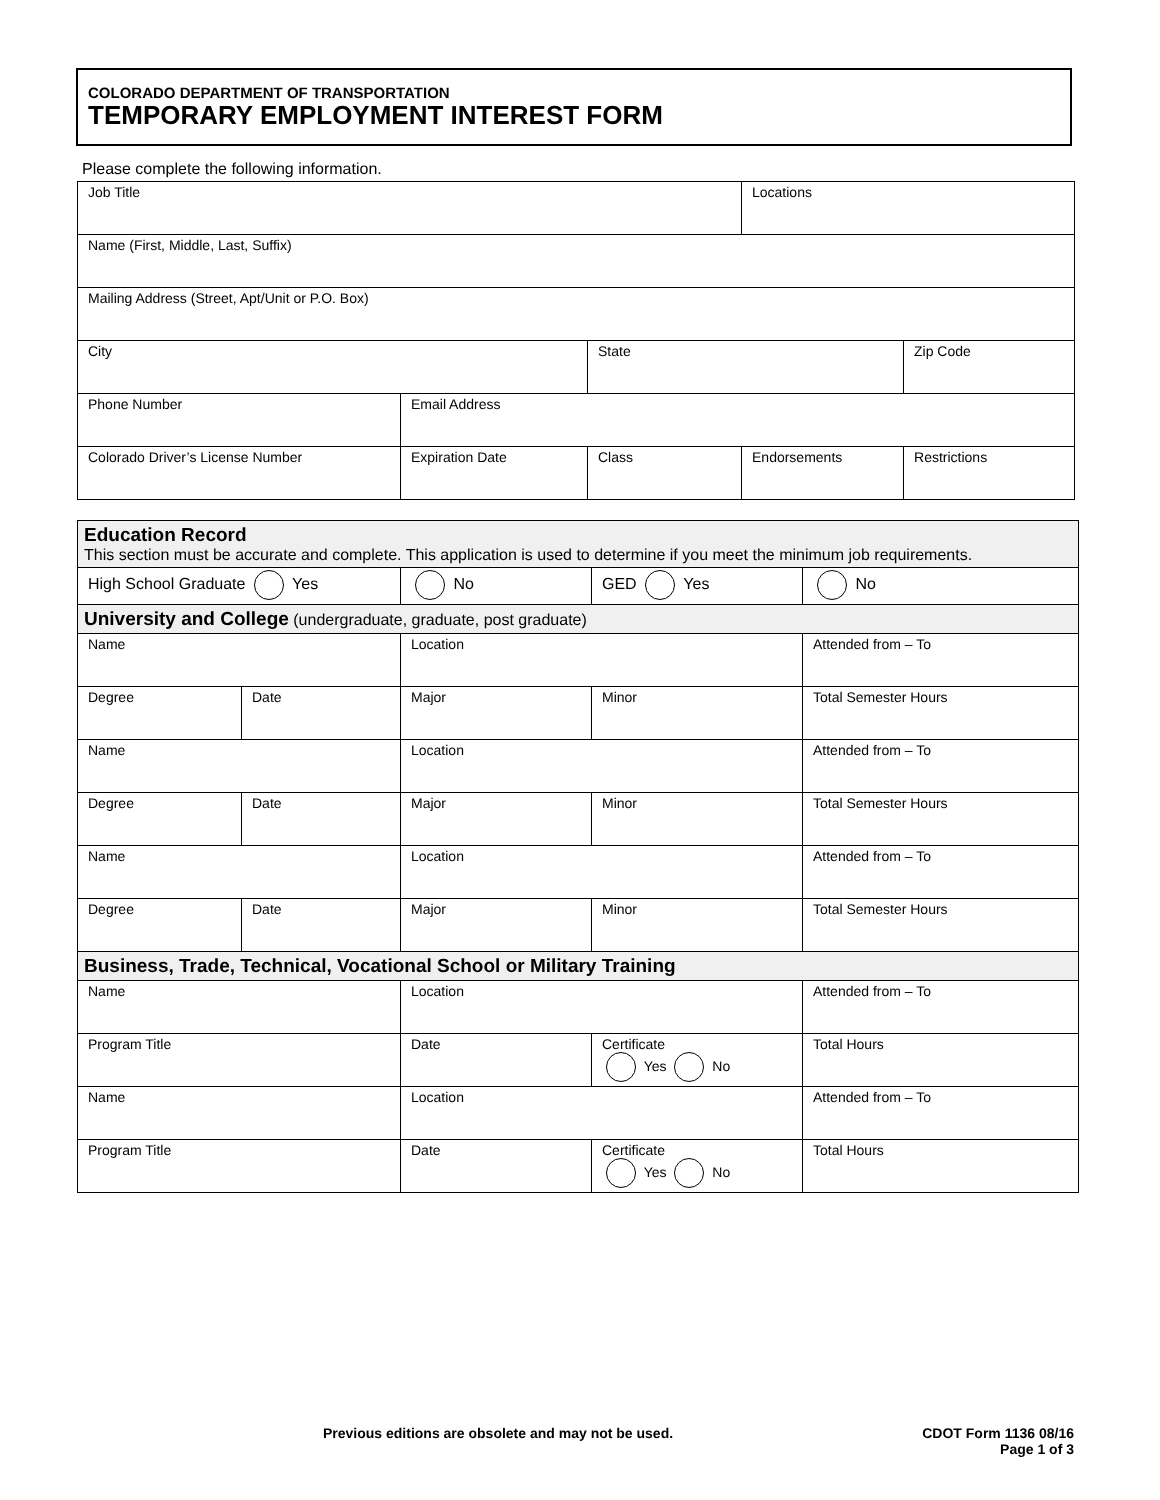COLORADO DEPARTMENT OF TRANSPORTATION
TEMPORARY EMPLOYMENT INTEREST FORM
Please complete the following information.
| Job Title | | | Locations | |
| Name (First, Middle, Last, Suffix) | | | | |
| Mailing Address (Street, Apt/Unit or P.O. Box) | | | | |
| City | | State | | Zip Code |
| Phone Number | Email Address | | | |
| Colorado Driver’s License Number | Expiration Date | Class | Endorsements | Restrictions |
| Education Record This section must be accurate and complete. This application is used to determine if you meet the minimum job requirements. | | | | |
| High School Graduate Yes | | No | GED Yes | No |
| University and College (undergraduate, graduate, post graduate) | | | | |
| Name | | Location | | Attended from – To |
| Degree | Date | Major | Minor | Total Semester Hours |
| Name | | Location | | Attended from – To |
| Degree | Date | Major | Minor | Total Semester Hours |
| Name | | Location | | Attended from – To |
| Degree | Date | Major | Minor | Total Semester Hours |
| Business, Trade, Technical, Vocational School or Military Training | | | | |
| Name | | Location | | Attended from – To |
| Program Title | | Date | Certificate Yes No | Total Hours |
| Name | | Location | | Attended from – To |
| Program Title | | Date | Certificate Yes No | Total Hours |
Previous editions are obsolete and may not be used.
CDOT Form 1136 08/16
Page 1 of 3